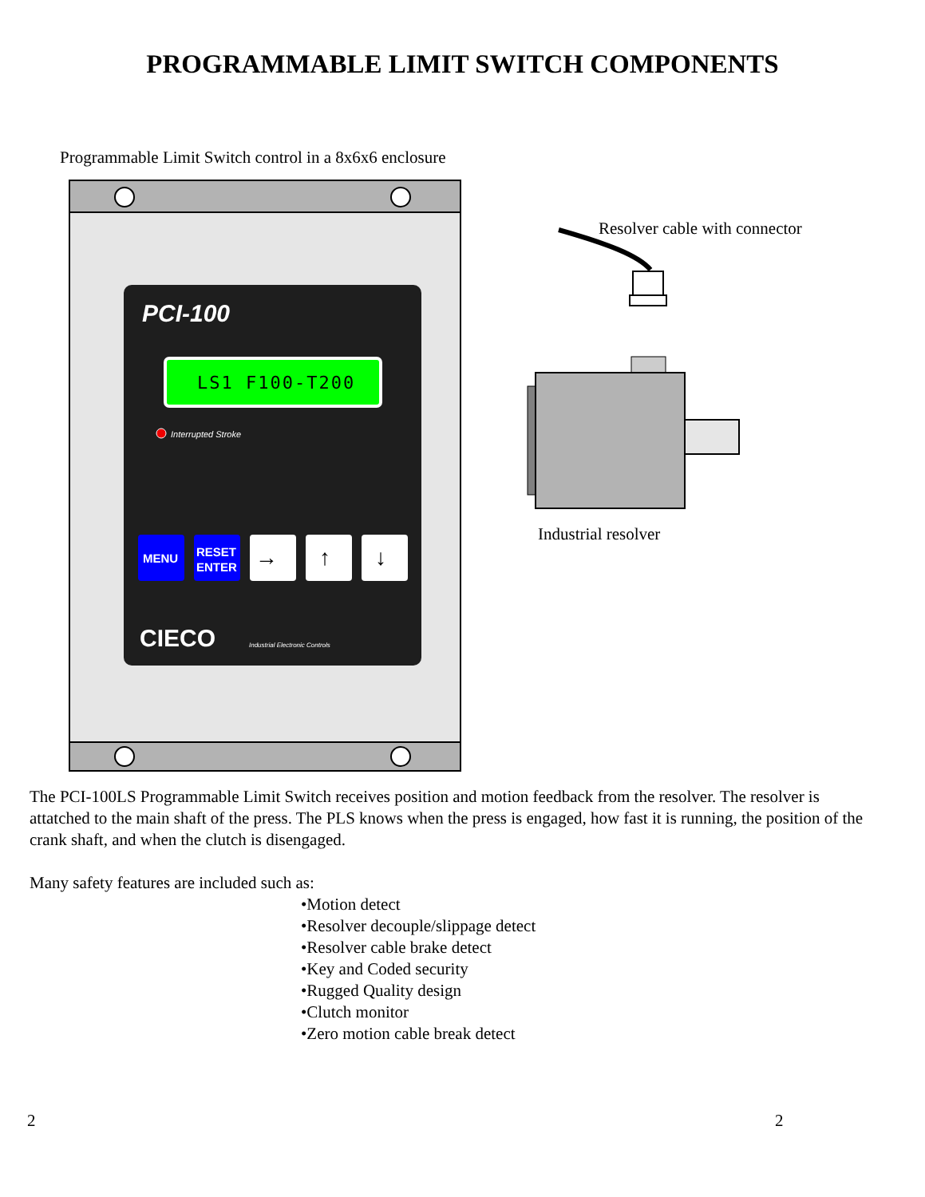PROGRAMMABLE LIMIT SWITCH COMPONENTS
Programmable Limit Switch control in a 8x6x6 enclosure
PCI-100
LS1 F100-T200
Interrupted Stroke
MENU
RESET
ENTER
→
↑
↓
CIECO
Industrial Electronic Controls
Resolver cable with connector
Industrial resolver
The PCI-100LS Programmable Limit Switch receives position and motion feedback from the resolver. The resolver is attatched to the main shaft of the press. The PLS knows when the press is engaged, how fast it is running, the position of the crank shaft, and when the clutch is disengaged.
Many safety features are included such as:
•Motion detect
•Resolver decouple/slippage detect
•Resolver cable brake detect
•Key and Coded security
•Rugged Quality design
•Clutch monitor
•Zero motion cable break detect
2 2